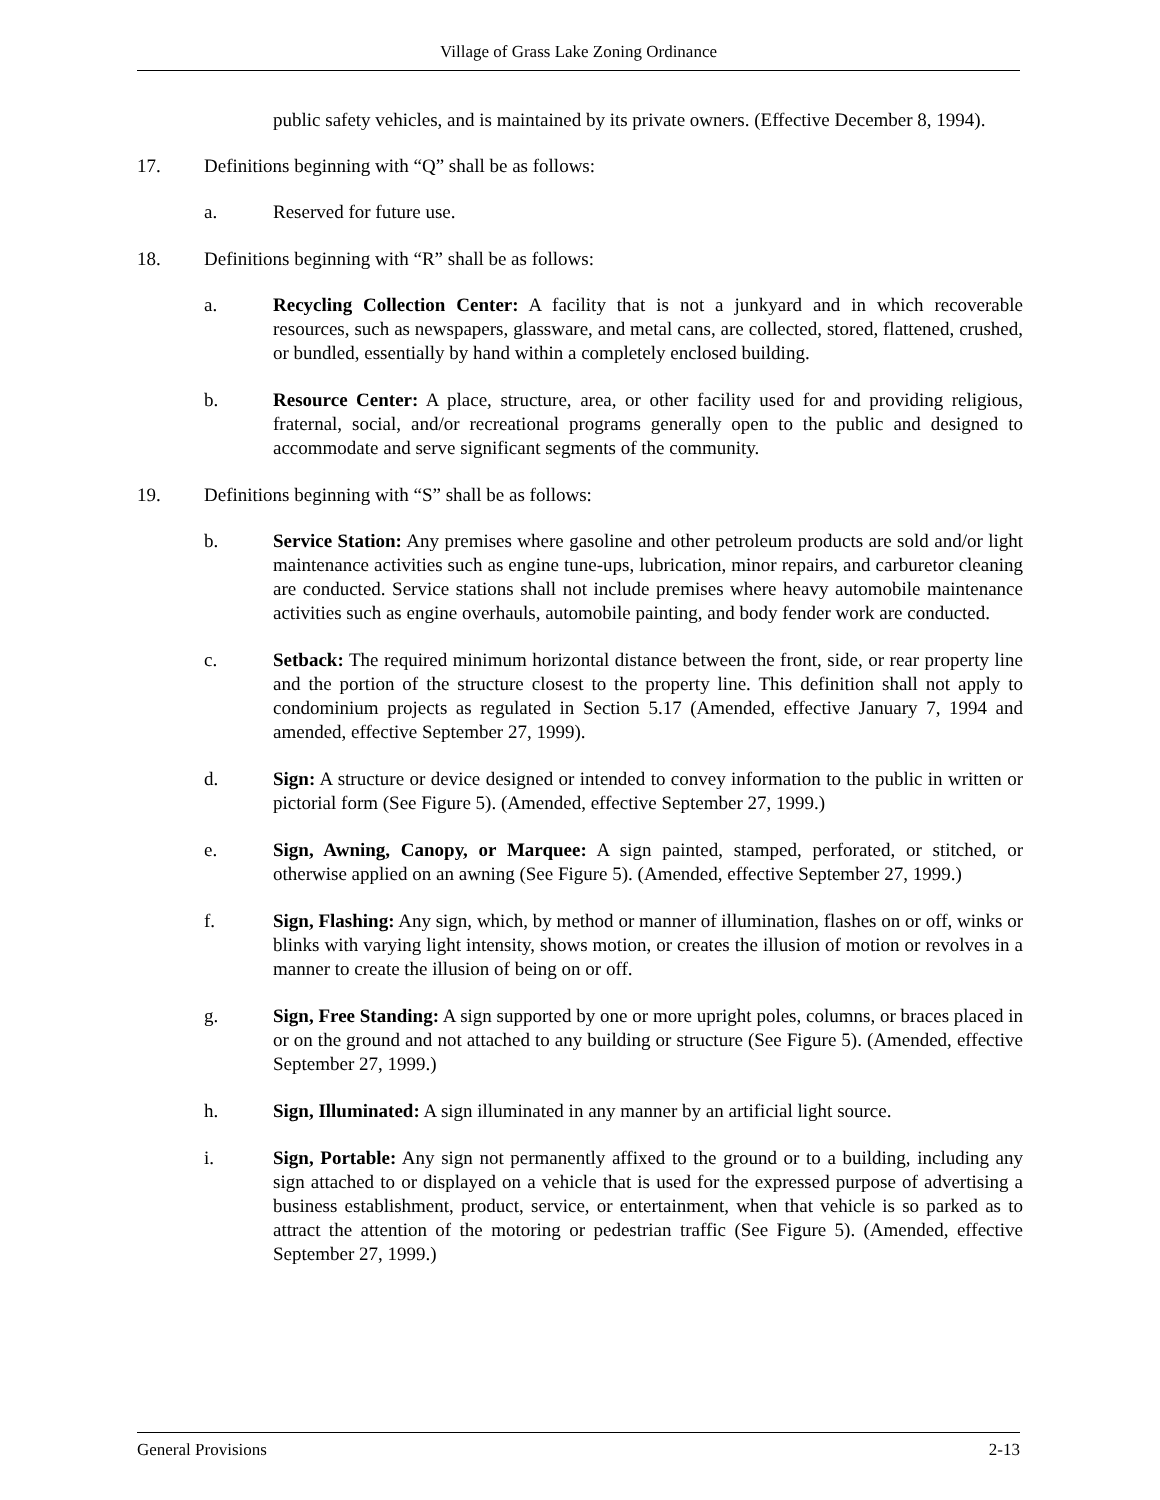Village of Grass Lake Zoning Ordinance
public safety vehicles, and is maintained by its private owners. (Effective December 8, 1994).
17. Definitions beginning with “Q” shall be as follows:
a. Reserved for future use.
18. Definitions beginning with “R” shall be as follows:
a. Recycling Collection Center: A facility that is not a junkyard and in which recoverable resources, such as newspapers, glassware, and metal cans, are collected, stored, flattened, crushed, or bundled, essentially by hand within a completely enclosed building.
b. Resource Center: A place, structure, area, or other facility used for and providing religious, fraternal, social, and/or recreational programs generally open to the public and designed to accommodate and serve significant segments of the community.
19. Definitions beginning with “S” shall be as follows:
b. Service Station: Any premises where gasoline and other petroleum products are sold and/or light maintenance activities such as engine tune-ups, lubrication, minor repairs, and carburetor cleaning are conducted. Service stations shall not include premises where heavy automobile maintenance activities such as engine overhauls, automobile painting, and body fender work are conducted.
c. Setback: The required minimum horizontal distance between the front, side, or rear property line and the portion of the structure closest to the property line. This definition shall not apply to condominium projects as regulated in Section 5.17 (Amended, effective January 7, 1994 and amended, effective September 27, 1999).
d. Sign: A structure or device designed or intended to convey information to the public in written or pictorial form (See Figure 5). (Amended, effective September 27, 1999.)
e. Sign, Awning, Canopy, or Marquee: A sign painted, stamped, perforated, or stitched, or otherwise applied on an awning (See Figure 5). (Amended, effective September 27, 1999.)
f. Sign, Flashing: Any sign, which, by method or manner of illumination, flashes on or off, winks or blinks with varying light intensity, shows motion, or creates the illusion of motion or revolves in a manner to create the illusion of being on or off.
g. Sign, Free Standing: A sign supported by one or more upright poles, columns, or braces placed in or on the ground and not attached to any building or structure (See Figure 5). (Amended, effective September 27, 1999.)
h. Sign, Illuminated: A sign illuminated in any manner by an artificial light source.
i. Sign, Portable: Any sign not permanently affixed to the ground or to a building, including any sign attached to or displayed on a vehicle that is used for the expressed purpose of advertising a business establishment, product, service, or entertainment, when that vehicle is so parked as to attract the attention of the motoring or pedestrian traffic (See Figure 5). (Amended, effective September 27, 1999.)
General Provisions 2-13